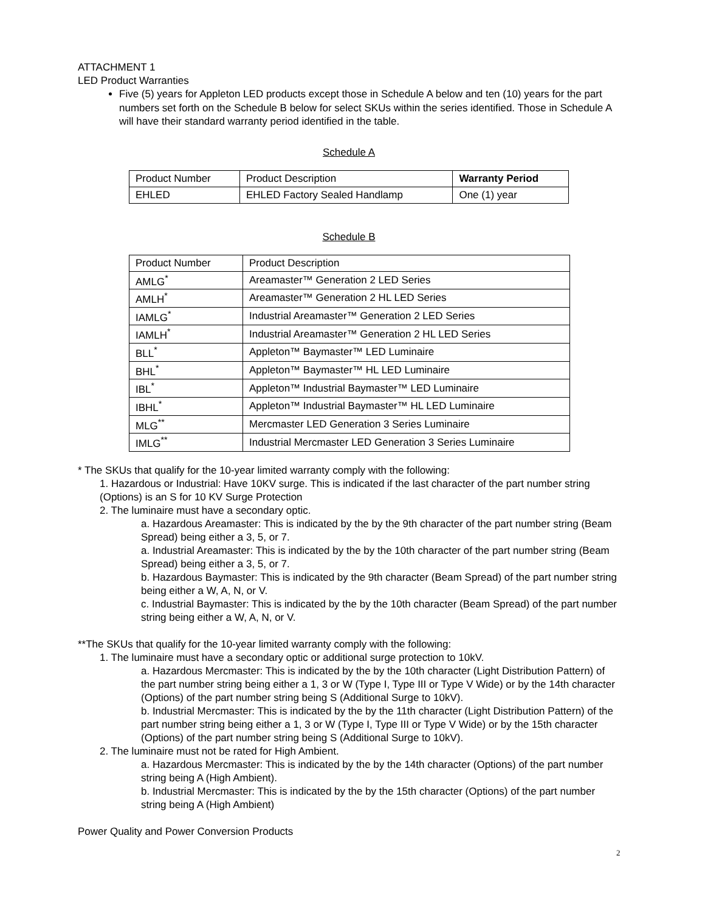ATTACHMENT 1
LED Product Warranties
Five (5) years for Appleton LED products except those in Schedule A below and ten (10) years for the part numbers set forth on the Schedule B below for select SKUs within the series identified. Those in Schedule A will have their standard warranty period identified in the table.
Schedule A
| Product Number | Product Description | Warranty Period |
| --- | --- | --- |
| EHLED | EHLED Factory Sealed Handlamp | One (1) year |
Schedule B
| Product Number | Product Description |
| --- | --- |
| AMLG<sup>*</sup> | Areamaster™ Generation 2 LED Series |
| AMLH<sup>*</sup> | Areamaster™ Generation 2 HL LED Series |
| IAMLG<sup>*</sup> | Industrial Areamaster™ Generation 2 LED Series |
| IAMLH<sup>*</sup> | Industrial Areamaster™ Generation 2 HL LED Series |
| BLL<sup>*</sup> | Appleton™ Baymaster™ LED Luminaire |
| BHL<sup>*</sup> | Appleton™ Baymaster™ HL LED Luminaire |
| IBL<sup>*</sup> | Appleton™ Industrial Baymaster™ LED Luminaire |
| IBHL<sup>*</sup> | Appleton™ Industrial Baymaster™ HL LED Luminaire |
| MLG<sup>**</sup> | Mercmaster LED Generation 3 Series Luminaire |
| IMLG<sup>**</sup> | Industrial Mercmaster LED Generation 3 Series Luminaire |
* The SKUs that qualify for the 10-year limited warranty comply with the following:
1. Hazardous or Industrial: Have 10KV surge. This is indicated if the last character of the part number string (Options) is an S for 10 KV Surge Protection
2. The luminaire must have a secondary optic.
a. Hazardous Areamaster: This is indicated by the by the 9th character of the part number string (Beam Spread) being either a 3, 5, or 7.
a. Industrial Areamaster: This is indicated by the by the 10th character of the part number string (Beam Spread) being either a 3, 5, or 7.
b. Hazardous Baymaster: This is indicated by the 9th character (Beam Spread) of the part number string being either a W, A, N, or V.
c. Industrial Baymaster: This is indicated by the by the 10th character (Beam Spread) of the part number string being either a W, A, N, or V.
**The SKUs that qualify for the 10-year limited warranty comply with the following:
1. The luminaire must have a secondary optic or additional surge protection to 10kV.
a. Hazardous Mercmaster: This is indicated by the by the 10th character (Light Distribution Pattern) of the part number string being either a 1, 3 or W (Type I, Type III or Type V Wide) or by the 14th character (Options) of the part number string being S (Additional Surge to 10kV).
b. Industrial Mercmaster: This is indicated by the by the 11th character (Light Distribution Pattern) of the part number string being either a 1, 3 or W (Type I, Type III or Type V Wide) or by the 15th character (Options) of the part number string being S (Additional Surge to 10kV).
2. The luminaire must not be rated for High Ambient.
a. Hazardous Mercmaster: This is indicated by the by the 14th character (Options) of the part number string being A (High Ambient).
b. Industrial Mercmaster: This is indicated by the by the 15th character (Options) of the part number string being A (High Ambient)
Power Quality and Power Conversion Products
2